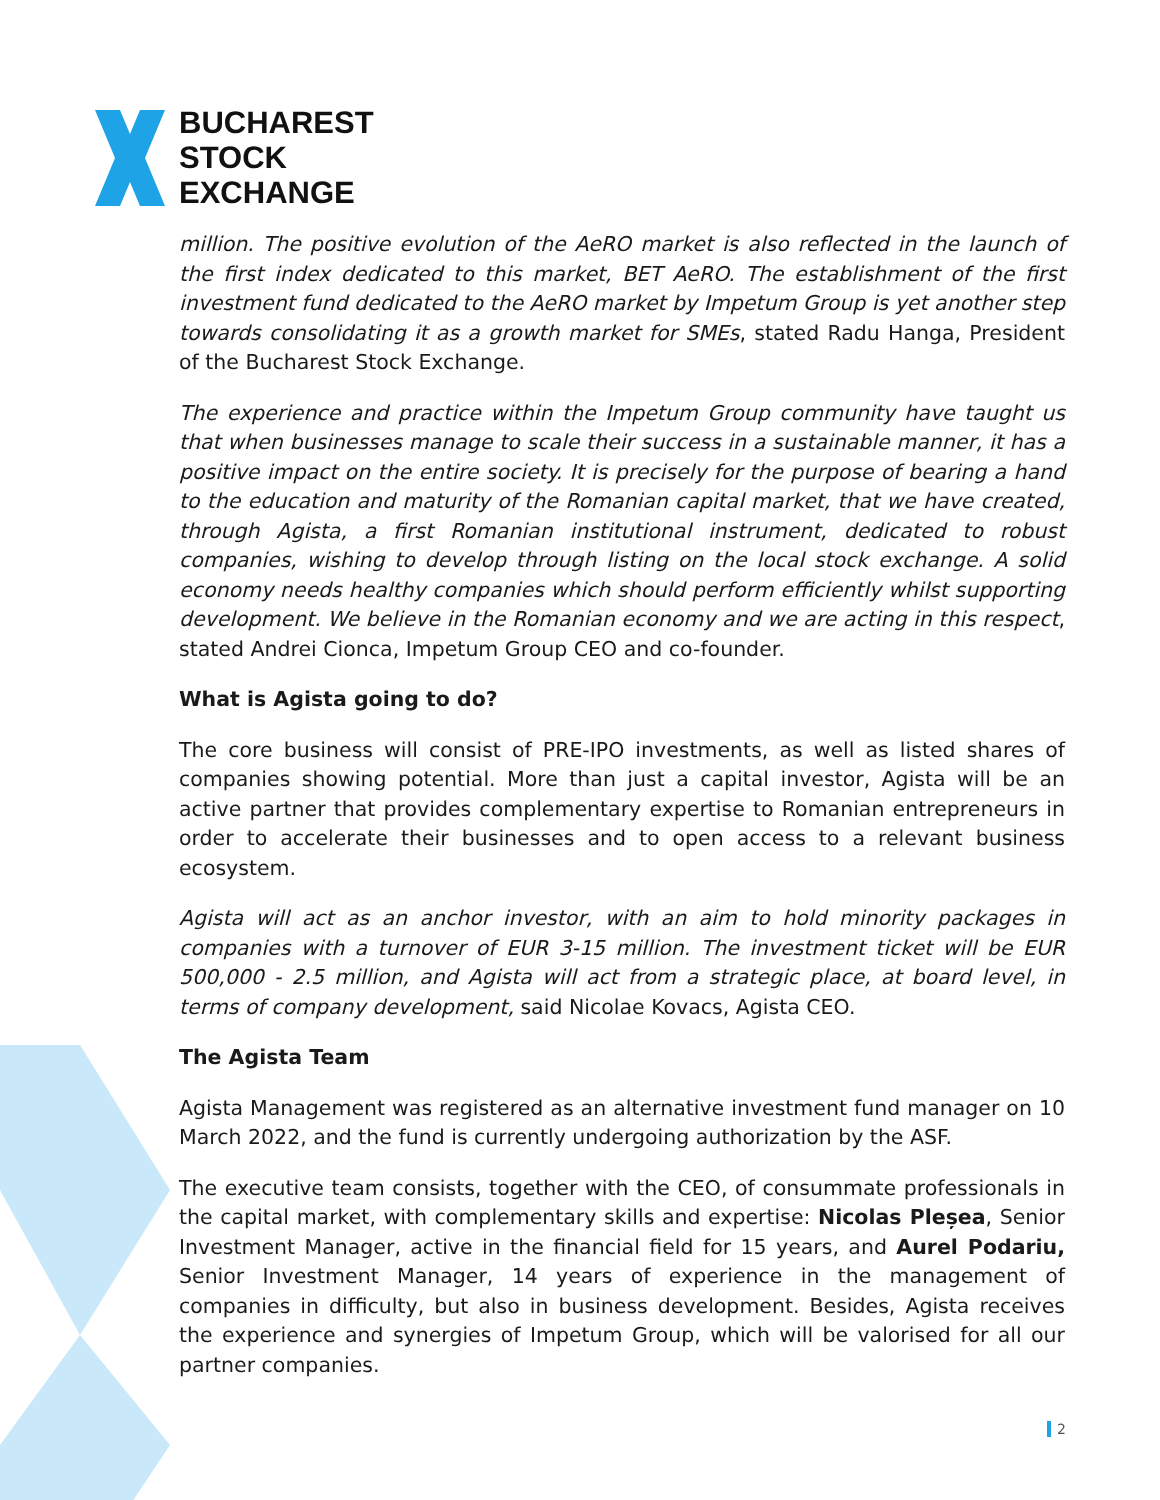BUCHAREST
STOCK
EXCHANGE
million. The positive evolution of the AeRO market is also reflected in the launch of the first index dedicated to this market, BET AeRO. The establishment of the first investment fund dedicated to the AeRO market by Impetum Group is yet another step towards consolidating it as a growth market for SMEs, stated Radu Hanga, President of the Bucharest Stock Exchange.
The experience and practice within the Impetum Group community have taught us that when businesses manage to scale their success in a sustainable manner, it has a positive impact on the entire society. It is precisely for the purpose of bearing a hand to the education and maturity of the Romanian capital market, that we have created, through Agista, a first Romanian institutional instrument, dedicated to robust companies, wishing to develop through listing on the local stock exchange. A solid economy needs healthy companies which should perform efficiently whilst supporting development. We believe in the Romanian economy and we are acting in this respect, stated Andrei Cionca, Impetum Group CEO and co-founder.
What is Agista going to do?
The core business will consist of PRE-IPO investments, as well as listed shares of companies showing potential. More than just a capital investor, Agista will be an active partner that provides complementary expertise to Romanian entrepreneurs in order to accelerate their businesses and to open access to a relevant business ecosystem.
Agista will act as an anchor investor, with an aim to hold minority packages in companies with a turnover of EUR 3-15 million. The investment ticket will be EUR 500,000 - 2.5 million, and Agista will act from a strategic place, at board level, in terms of company development, said Nicolae Kovacs, Agista CEO.
The Agista Team
Agista Management was registered as an alternative investment fund manager on 10 March 2022, and the fund is currently undergoing authorization by the ASF.
The executive team consists, together with the CEO, of consummate professionals in the capital market, with complementary skills and expertise: Nicolas Pleșea, Senior Investment Manager, active in the financial field for 15 years, and Aurel Podariu, Senior Investment Manager, 14 years of experience in the management of companies in difficulty, but also in business development. Besides, Agista receives the experience and synergies of Impetum Group, which will be valorised for all our partner companies.
2